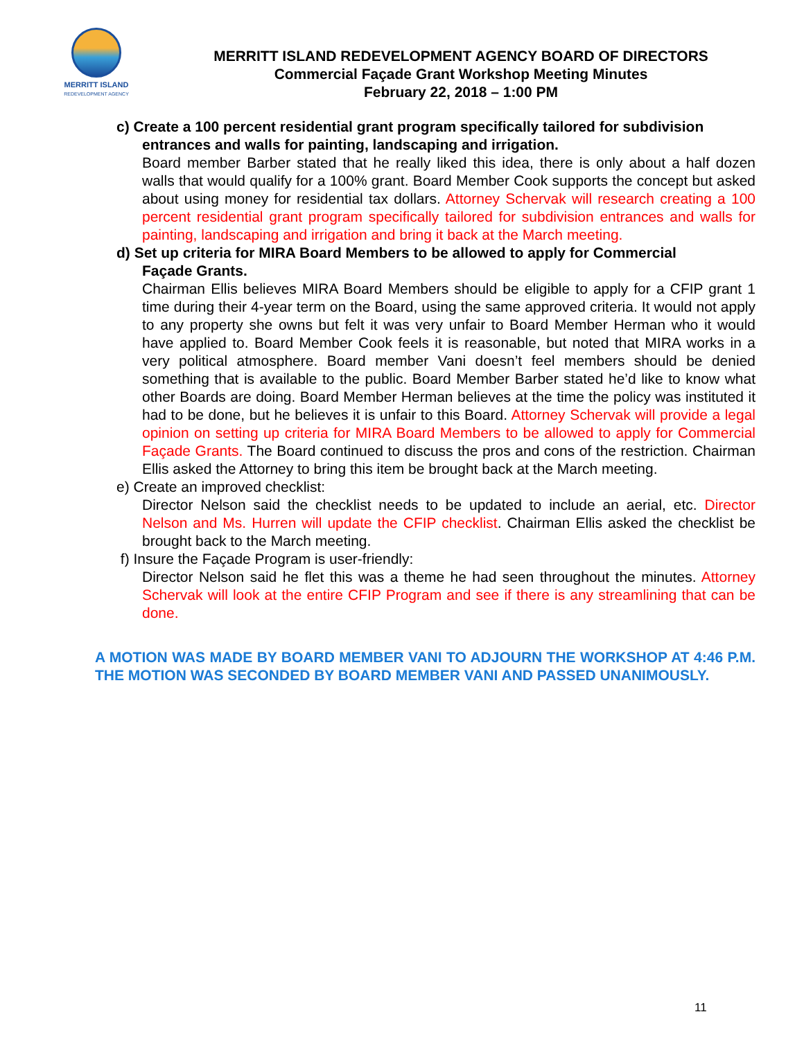MERRITT ISLAND
REDEVELOPMENT AGENCY
MERRITT ISLAND REDEVELOPMENT AGENCY BOARD OF DIRECTORS
Commercial Façade Grant Workshop Meeting Minutes
February 22, 2018 – 1:00 PM
c) Create a 100 percent residential grant program specifically tailored for subdivision
entrances and walls for painting, landscaping and irrigation.
Board member Barber stated that he really liked this idea, there is only about a half dozen walls that would qualify for a 100% grant. Board Member Cook supports the concept but asked about using money for residential tax dollars. Attorney Schervak will research creating a 100 percent residential grant program specifically tailored for subdivision entrances and walls for painting, landscaping and irrigation and bring it back at the March meeting.
d) Set up criteria for MIRA Board Members to be allowed to apply for Commercial
Façade Grants.
Chairman Ellis believes MIRA Board Members should be eligible to apply for a CFIP grant 1 time during their 4-year term on the Board, using the same approved criteria. It would not apply to any property she owns but felt it was very unfair to Board Member Herman who it would have applied to. Board Member Cook feels it is reasonable, but noted that MIRA works in a very political atmosphere. Board member Vani doesn’t feel members should be denied something that is available to the public. Board Member Barber stated he’d like to know what other Boards are doing. Board Member Herman believes at the time the policy was instituted it had to be done, but he believes it is unfair to this Board. Attorney Schervak will provide a legal opinion on setting up criteria for MIRA Board Members to be allowed to apply for Commercial Façade Grants. The Board continued to discuss the pros and cons of the restriction. Chairman Ellis asked the Attorney to bring this item be brought back at the March meeting.
e) Create an improved checklist:
Director Nelson said the checklist needs to be updated to include an aerial, etc. Director Nelson and Ms. Hurren will update the CFIP checklist. Chairman Ellis asked the checklist be brought back to the March meeting.
f) Insure the Façade Program is user-friendly:
Director Nelson said he flet this was a theme he had seen throughout the minutes. Attorney Schervak will look at the entire CFIP Program and see if there is any streamlining that can be done.
A MOTION WAS MADE BY BOARD MEMBER VANI TO ADJOURN THE WORKSHOP AT 4:46 P.M. THE MOTION WAS SECONDED BY BOARD MEMBER VANI AND PASSED UNANIMOUSLY.
11